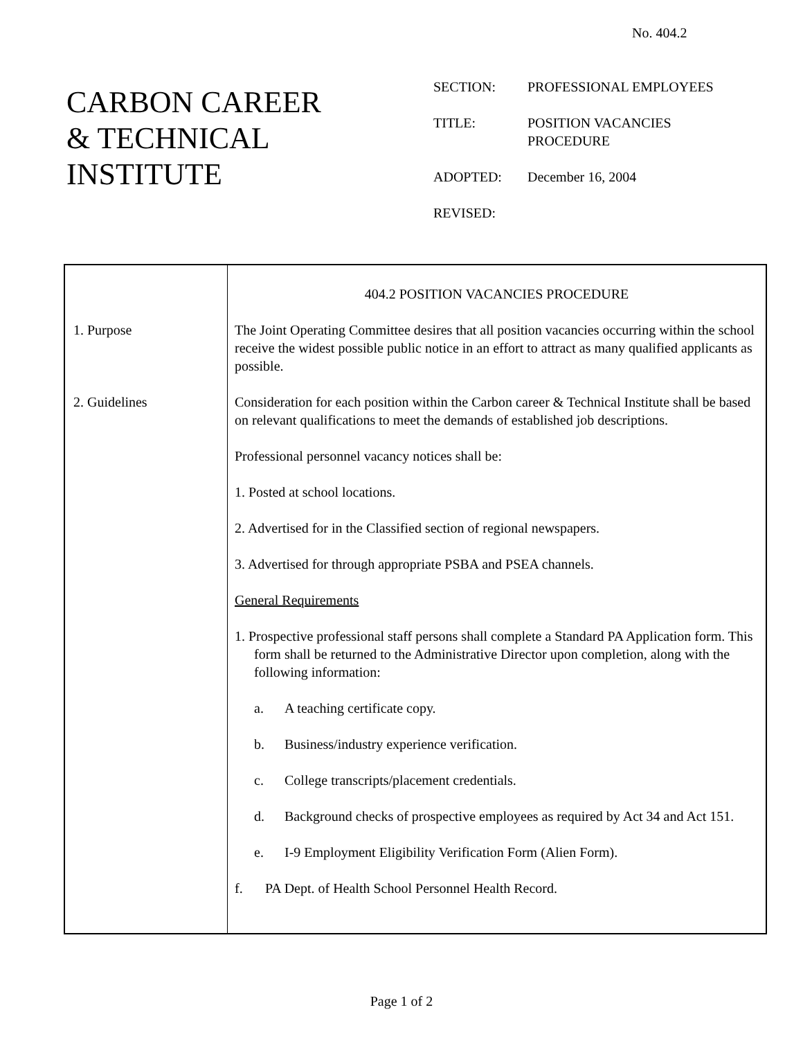No. 404.2
CARBON CAREER
& TECHNICAL
INSTITUTE
| SECTION: | PROFESSIONAL EMPLOYEES |
| TITLE: | POSITION VACANCIES PROCEDURE |
| ADOPTED: | December 16, 2004 |
| REVISED: | |
| 1. Purpose 2. Guidelines | 404.2 POSITION VACANCIES PROCEDURE The Joint Operating Committee desires that all position vacancies occurring within the school receive the widest possible public notice in an effort to attract as many qualified applicants as possible. Consideration for each position within the Carbon career & Technical Institute shall be based on relevant qualifications to meet the demands of established job descriptions. Professional personnel vacancy notices shall be: 1. Posted at school locations. 2. Advertised for in the Classified section of regional newspapers. 3. Advertised for through appropriate PSBA and PSEA channels. General Requirements 1. Prospective professional staff persons shall complete a Standard PA Application form. This form shall be returned to the Administrative Director upon completion, along with the following information: a. A teaching certificate copy. b. Business/industry experience verification. c. College transcripts/placement credentials. d. Background checks of prospective employees as required by Act 34 and Act 151. e. I-9 Employment Eligibility Verification Form (Alien Form). f. PA Dept. of Health School Personnel Health Record. |
Page 1 of 2